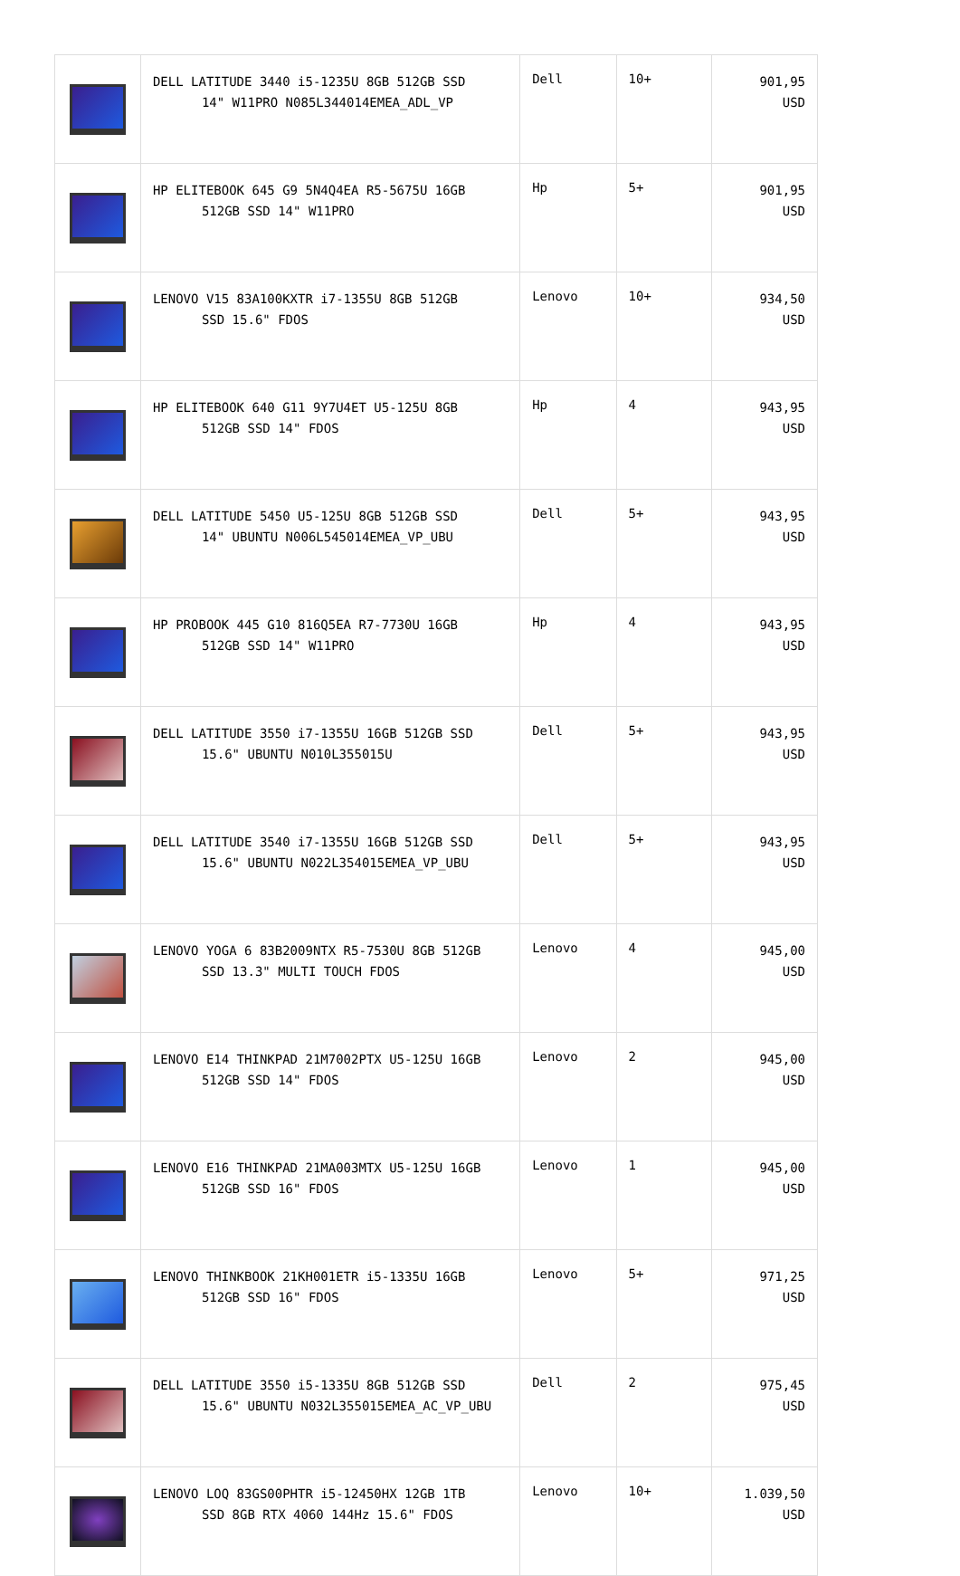| | DELL LATITUDE 3440 i5-1235U 8GB 512GB SSD 14" W11PRO N085L344014EMEA_ADL_VP | Dell | 10+ | 901,95 USD |
| | HP ELITEBOOK 645 G9 5N4Q4EA R5-5675U 16GB 512GB SSD 14" W11PRO | Hp | 5+ | 901,95 USD |
| | LENOVO V15 83A100KXTR i7-1355U 8GB 512GB SSD 15.6" FDOS | Lenovo | 10+ | 934,50 USD |
| | HP ELITEBOOK 640 G11 9Y7U4ET U5-125U 8GB 512GB SSD 14" FDOS | Hp | 4 | 943,95 USD |
| | DELL LATITUDE 5450 U5-125U 8GB 512GB SSD 14" UBUNTU N006L545014EMEA_VP_UBU | Dell | 5+ | 943,95 USD |
| | HP PROBOOK 445 G10 816Q5EA R7-7730U 16GB 512GB SSD 14" W11PRO | Hp | 4 | 943,95 USD |
| | DELL LATITUDE 3550 i7-1355U 16GB 512GB SSD 15.6" UBUNTU N010L355015U | Dell | 5+ | 943,95 USD |
| | DELL LATITUDE 3540 i7-1355U 16GB 512GB SSD 15.6" UBUNTU N022L354015EMEA_VP_UBU | Dell | 5+ | 943,95 USD |
| | LENOVO YOGA 6 83B2009NTX R5-7530U 8GB 512GB SSD 13.3" MULTI TOUCH FDOS | Lenovo | 4 | 945,00 USD |
| | LENOVO E14 THINKPAD 21M7002PTX U5-125U 16GB 512GB SSD 14" FDOS | Lenovo | 2 | 945,00 USD |
| | LENOVO E16 THINKPAD 21MA003MTX U5-125U 16GB 512GB SSD 16" FDOS | Lenovo | 1 | 945,00 USD |
| | LENOVO THINKBOOK 21KH001ETR i5-1335U 16GB 512GB SSD 16" FDOS | Lenovo | 5+ | 971,25 USD |
| | DELL LATITUDE 3550 i5-1335U 8GB 512GB SSD 15.6" UBUNTU N032L355015EMEA_AC_VP_UBU | Dell | 2 | 975,45 USD |
| | LENOVO LOQ 83GS00PHTR i5-12450HX 12GB 1TB SSD 8GB RTX 4060 144Hz 15.6" FDOS | Lenovo | 10+ | 1.039,50 USD |